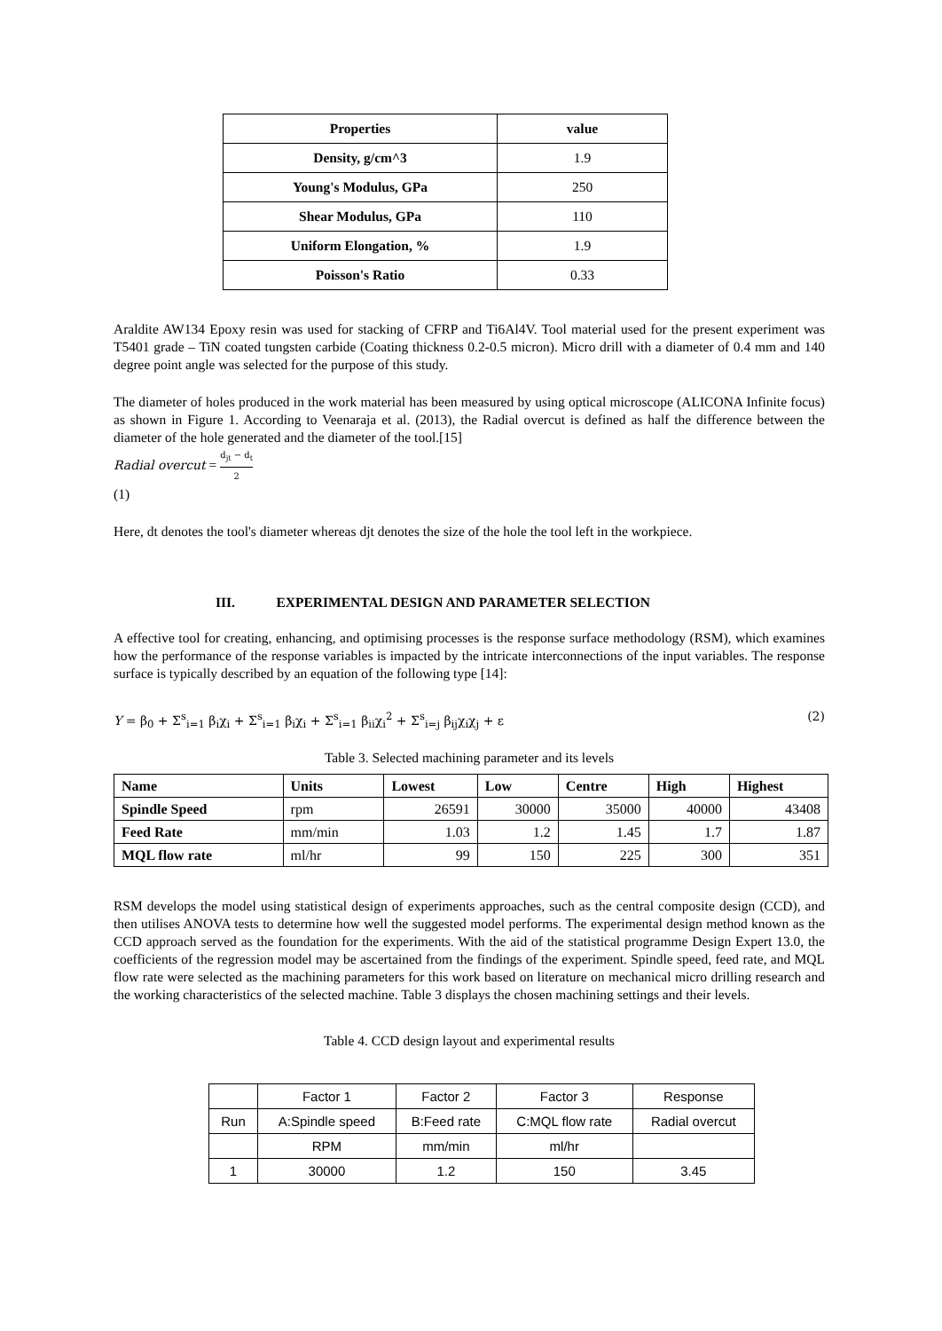| Properties | value |
| Density, g/cm^3 | 1.9 |
| Young's Modulus, GPa | 250 |
| Shear Modulus, GPa | 110 |
| Uniform Elongation, % | 1.9 |
| Poisson's Ratio | 0.33 |
Araldite AW134 Epoxy resin was used for stacking of CFRP and Ti6Al4V. Tool material used for the present experiment was T5401 grade – TiN coated tungsten carbide (Coating thickness 0.2-0.5 micron). Micro drill with a diameter of 0.4 mm and 140 degree point angle was selected for the purpose of this study.
The diameter of holes produced in the work material has been measured by using optical microscope (ALICONA Infinite focus) as shown in Figure 1. According to Veenaraja et al. (2013), the Radial overcut is defined as half the difference between the diameter of the hole generated and the diameter of the tool.[15]
Radial overcut = d<sub>jt</sub> − d<sub>t</sub> 2
(1)
Here, dt denotes the tool's diameter whereas djt denotes the size of the hole the tool left in the workpiece.
III. EXPERIMENTAL DESIGN AND PARAMETER SELECTION
A effective tool for creating, enhancing, and optimising processes is the response surface methodology (RSM), which examines how the performance of the response variables is impacted by the intricate interconnections of the input variables. The response surface is typically described by an equation of the following type [14]:
Y = β<sub>0</sub> + Σ<sup>s</sup><sub>i=1</sub> β<sub>i</sub>χ<sub>i</sub> + Σ<sup>s</sup><sub>i=1</sub> β<sub>i</sub>χ<sub>i</sub> + Σ<sup>s</sup><sub>i=1</sub> β<sub>ii</sub>χ<sub>i</sub><sup>2</sup> + Σ<sup>s</sup><sub>i=j</sub> β<sub>ij</sub>χ<sub>i</sub>χ<sub>j</sub> + ε (2)
Table 3. Selected machining parameter and its levels
| Name | Units | Lowest | Low | Centre | High | Highest |
| Spindle Speed | rpm | 26591 | 30000 | 35000 | 40000 | 43408 |
| Feed Rate | mm/min | 1.03 | 1.2 | 1.45 | 1.7 | 1.87 |
| MQL flow rate | ml/hr | 99 | 150 | 225 | 300 | 351 |
RSM develops the model using statistical design of experiments approaches, such as the central composite design (CCD), and then utilises ANOVA tests to determine how well the suggested model performs. The experimental design method known as the CCD approach served as the foundation for the experiments. With the aid of the statistical programme Design Expert 13.0, the coefficients of the regression model may be ascertained from the findings of the experiment. Spindle speed, feed rate, and MQL flow rate were selected as the machining parameters for this work based on literature on mechanical micro drilling research and the working characteristics of the selected machine. Table 3 displays the chosen machining settings and their levels.
Table 4. CCD design layout and experimental results
| | Factor 1 | Factor 2 | Factor 3 | Response |
| Run | A:Spindle speed | B:Feed rate | C:MQL flow rate | Radial overcut |
| | RPM | mm/min | ml/hr | |
| 1 | 30000 | 1.2 | 150 | 3.45 |